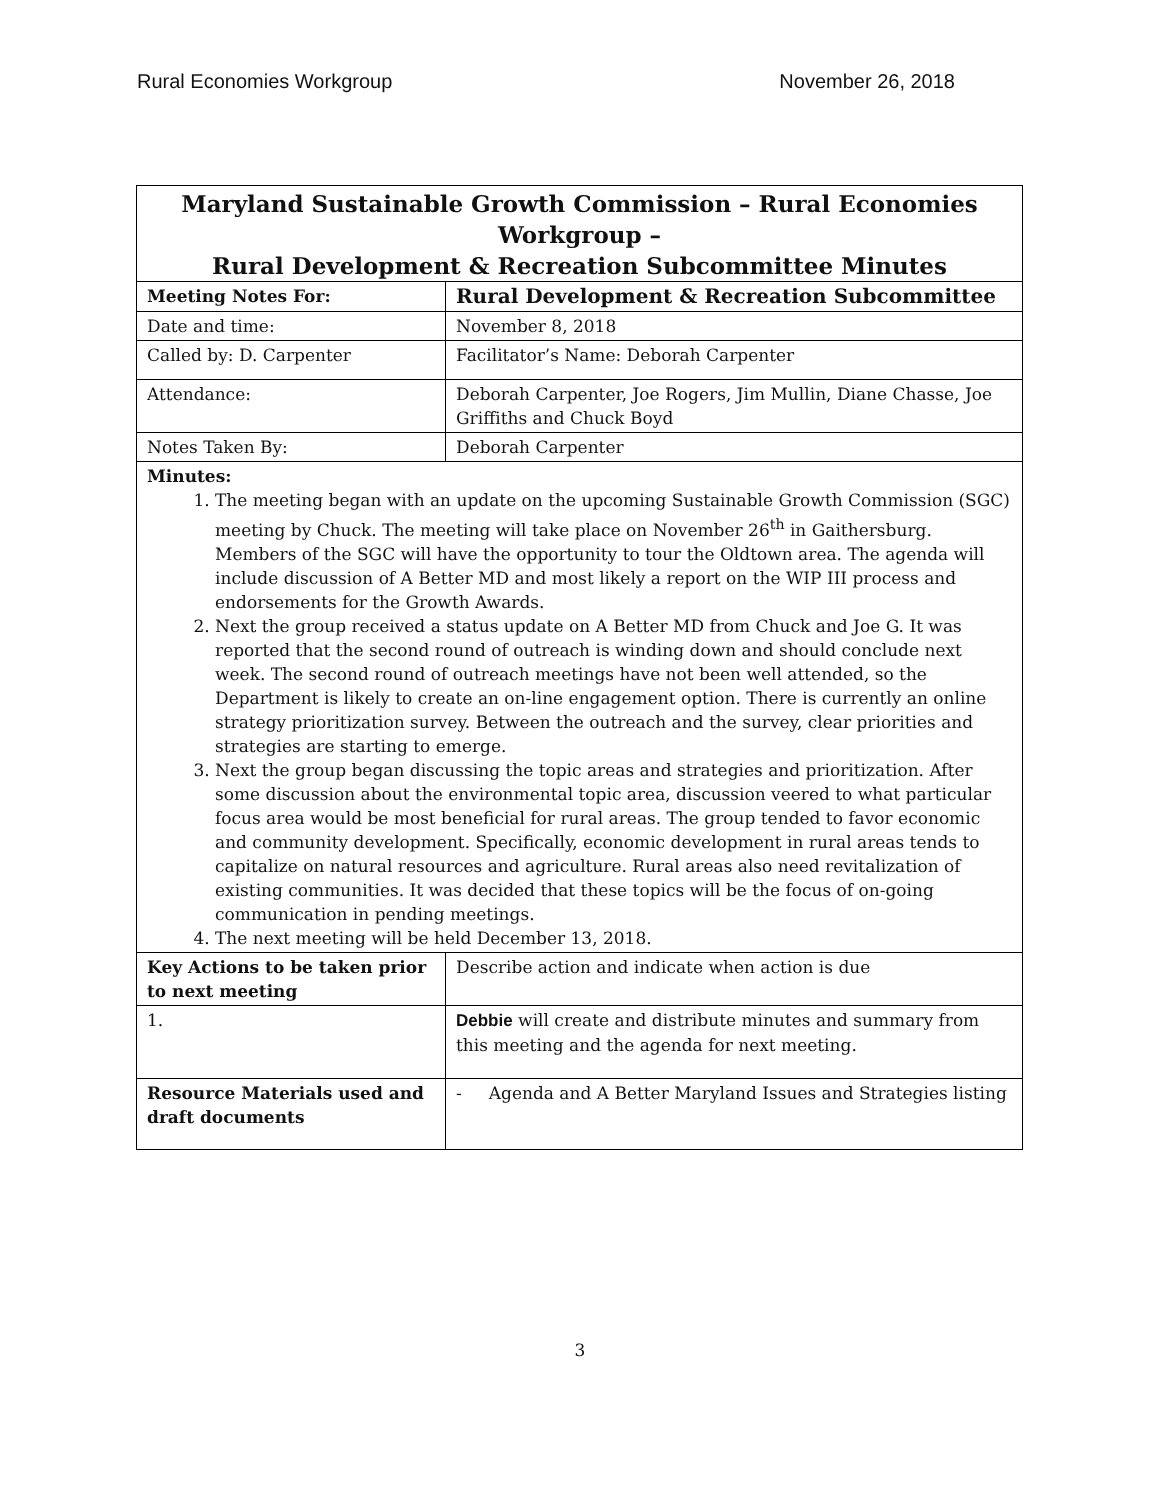Rural Economies Workgroup November 26, 2018
| Maryland Sustainable Growth Commission – Rural Economies Workgroup – Rural Development & Recreation Subcommittee Minutes | |
| Meeting Notes For: | Rural Development & Recreation Subcommittee |
| Date and time: | November 8, 2018 |
| Called by: D. Carpenter | Facilitator’s Name: Deborah Carpenter |
| Attendance: | Deborah Carpenter, Joe Rogers, Jim Mullin, Diane Chasse, Joe Griffiths and Chuck Boyd |
| Notes Taken By: | Deborah Carpenter |
| Minutes: 1. The meeting began with an update on the upcoming Sustainable Growth Commission (SGC) meeting by Chuck. The meeting will take place on November 26<sup>th</sup> in Gaithersburg. Members of the SGC will have the opportunity to tour the Oldtown area. The agenda will include discussion of A Better MD and most likely a report on the WIP III process and endorsements for the Growth Awards. 2. Next the group received a status update on A Better MD from Chuck and Joe G. It was reported that the second round of outreach is winding down and should conclude next week. The second round of outreach meetings have not been well attended, so the Department is likely to create an on-line engagement option. There is currently an online strategy prioritization survey. Between the outreach and the survey, clear priorities and strategies are starting to emerge. 3. Next the group began discussing the topic areas and strategies and prioritization. After some discussion about the environmental topic area, discussion veered to what particular focus area would be most beneficial for rural areas. The group tended to favor economic and community development. Specifically, economic development in rural areas tends to capitalize on natural resources and agriculture. Rural areas also need revitalization of existing communities. It was decided that these topics will be the focus of on-going communication in pending meetings. 4. The next meeting will be held December 13, 2018. | |
| Key Actions to be taken prior to next meeting | Describe action and indicate when action is due |
| 1. | Debbie will create and distribute minutes and summary from this meeting and the agenda for next meeting. |
| Resource Materials used and draft documents | - Agenda and A Better Maryland Issues and Strategies listing |
3